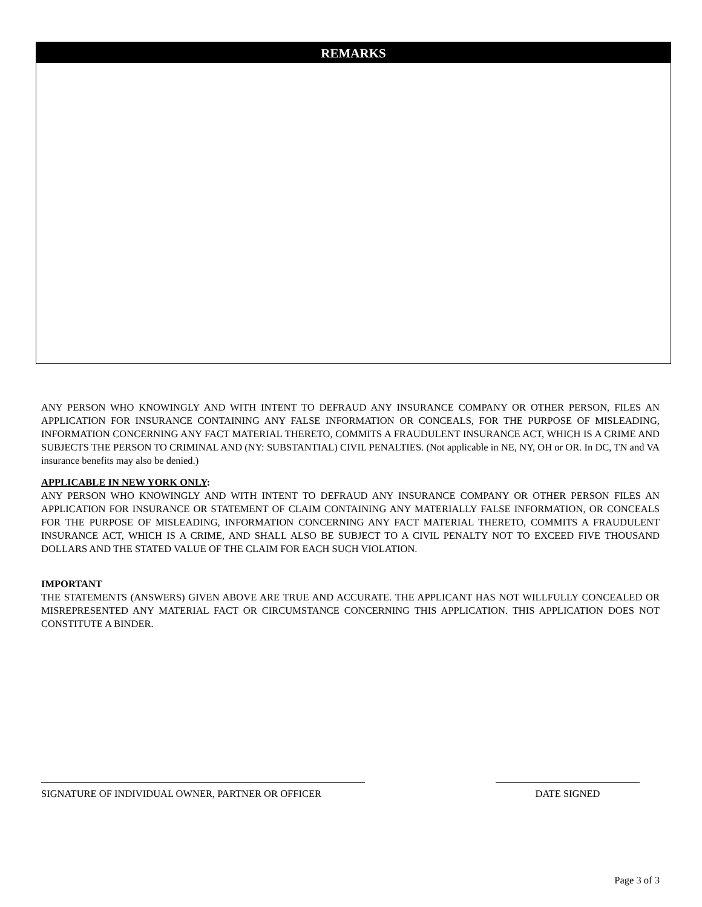REMARKS
ANY PERSON WHO KNOWINGLY AND WITH INTENT TO DEFRAUD ANY INSURANCE COMPANY OR OTHER PERSON, FILES AN APPLICATION FOR INSURANCE CONTAINING ANY FALSE INFORMATION OR CONCEALS, FOR THE PURPOSE OF MISLEADING, INFORMATION CONCERNING ANY FACT MATERIAL THERETO, COMMITS A FRAUDULENT INSURANCE ACT, WHICH IS A CRIME AND SUBJECTS THE PERSON TO CRIMINAL AND (NY: SUBSTANTIAL) CIVIL PENALTIES. (Not applicable in NE, NY, OH or OR. In DC, TN and VA insurance benefits may also be denied.)
APPLICABLE IN NEW YORK ONLY:
ANY PERSON WHO KNOWINGLY AND WITH INTENT TO DEFRAUD ANY INSURANCE COMPANY OR OTHER PERSON FILES AN APPLICATION FOR INSURANCE OR STATEMENT OF CLAIM CONTAINING ANY MATERIALLY FALSE INFORMATION, OR CONCEALS FOR THE PURPOSE OF MISLEADING, INFORMATION CONCERNING ANY FACT MATERIAL THERETO, COMMITS A FRAUDULENT INSURANCE ACT, WHICH IS A CRIME, AND SHALL ALSO BE SUBJECT TO A CIVIL PENALTY NOT TO EXCEED FIVE THOUSAND DOLLARS AND THE STATED VALUE OF THE CLAIM FOR EACH SUCH VIOLATION.
IMPORTANT
THE STATEMENTS (ANSWERS) GIVEN ABOVE ARE TRUE AND ACCURATE. THE APPLICANT HAS NOT WILLFULLY CONCEALED OR MISREPRESENTED ANY MATERIAL FACT OR CIRCUMSTANCE CONCERNING THIS APPLICATION. THIS APPLICATION DOES NOT CONSTITUTE A BINDER.
SIGNATURE OF INDIVIDUAL OWNER, PARTNER OR OFFICER DATE SIGNED
Page 3 of 3